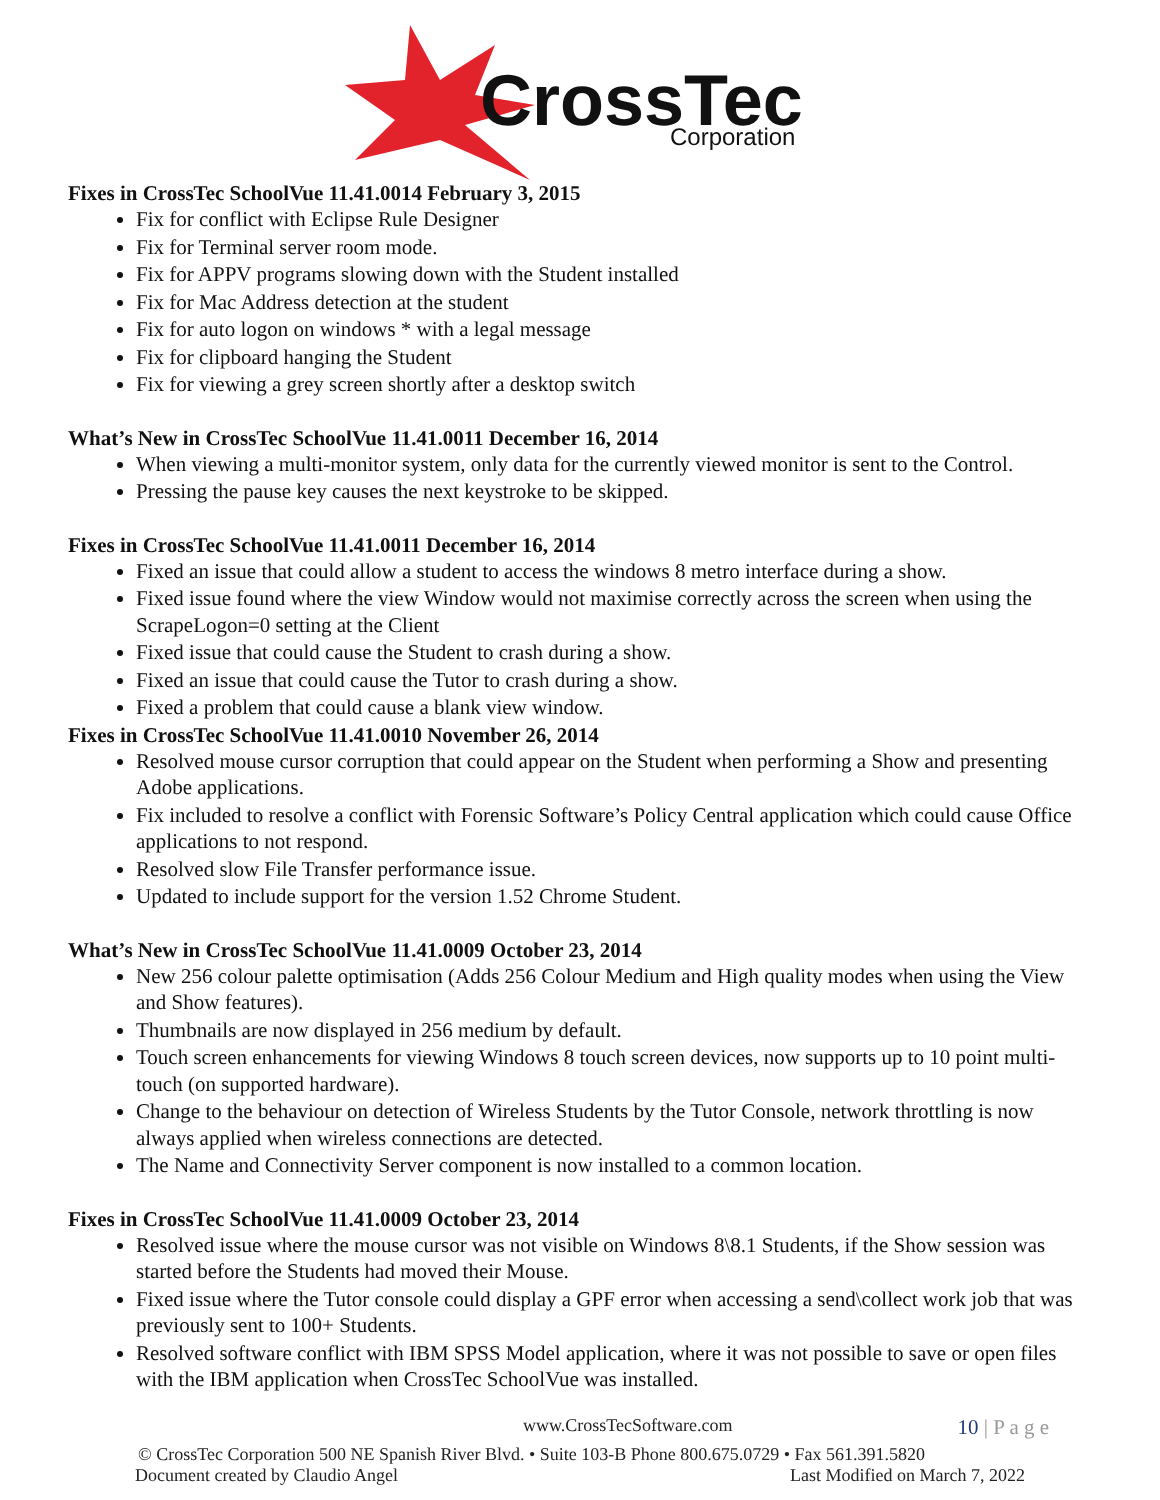CrossTec
Corporation
Fixes in CrossTec SchoolVue 11.41.0014 February 3, 2015
Fix for conflict with Eclipse Rule Designer
Fix for Terminal server room mode.
Fix for APPV programs slowing down with the Student installed
Fix for Mac Address detection at the student
Fix for auto logon on windows * with a legal message
Fix for clipboard hanging the Student
Fix for viewing a grey screen shortly after a desktop switch
What’s New in CrossTec SchoolVue 11.41.0011 December 16, 2014
When viewing a multi-monitor system, only data for the currently viewed monitor is sent to the Control.
Pressing the pause key causes the next keystroke to be skipped.
Fixes in CrossTec SchoolVue 11.41.0011 December 16, 2014
Fixed an issue that could allow a student to access the windows 8 metro interface during a show.
Fixed issue found where the view Window would not maximise correctly across the screen when using the ScrapeLogon=0 setting at the Client
Fixed issue that could cause the Student to crash during a show.
Fixed an issue that could cause the Tutor to crash during a show.
Fixed a problem that could cause a blank view window.
Fixes in CrossTec SchoolVue 11.41.0010 November 26, 2014
Resolved mouse cursor corruption that could appear on the Student when performing a Show and presenting Adobe applications.
Fix included to resolve a conflict with Forensic Software’s Policy Central application which could cause Office applications to not respond.
Resolved slow File Transfer performance issue.
Updated to include support for the version 1.52 Chrome Student.
What’s New in CrossTec SchoolVue 11.41.0009 October 23, 2014
New 256 colour palette optimisation (Adds 256 Colour Medium and High quality modes when using the View and Show features).
Thumbnails are now displayed in 256 medium by default.
Touch screen enhancements for viewing Windows 8 touch screen devices, now supports up to 10 point multi-touch (on supported hardware).
Change to the behaviour on detection of Wireless Students by the Tutor Console, network throttling is now always applied when wireless connections are detected.
The Name and Connectivity Server component is now installed to a common location.
Fixes in CrossTec SchoolVue 11.41.0009 October 23, 2014
Resolved issue where the mouse cursor was not visible on Windows 8\8.1 Students, if the Show session was started before the Students had moved their Mouse.
Fixed issue where the Tutor console could display a GPF error when accessing a send\collect work job that was previously sent to 100+ Students.
Resolved software conflict with IBM SPSS Model application, where it was not possible to save or open files with the IBM application when CrossTec SchoolVue was installed.
www.CrossTecSoftware.com 10 | P a g e
© CrossTec Corporation 500 NE Spanish River Blvd. • Suite 103-B Phone 800.675.0729 • Fax 561.391.5820
Document created by Claudio Angel Last Modified on March 7, 2022